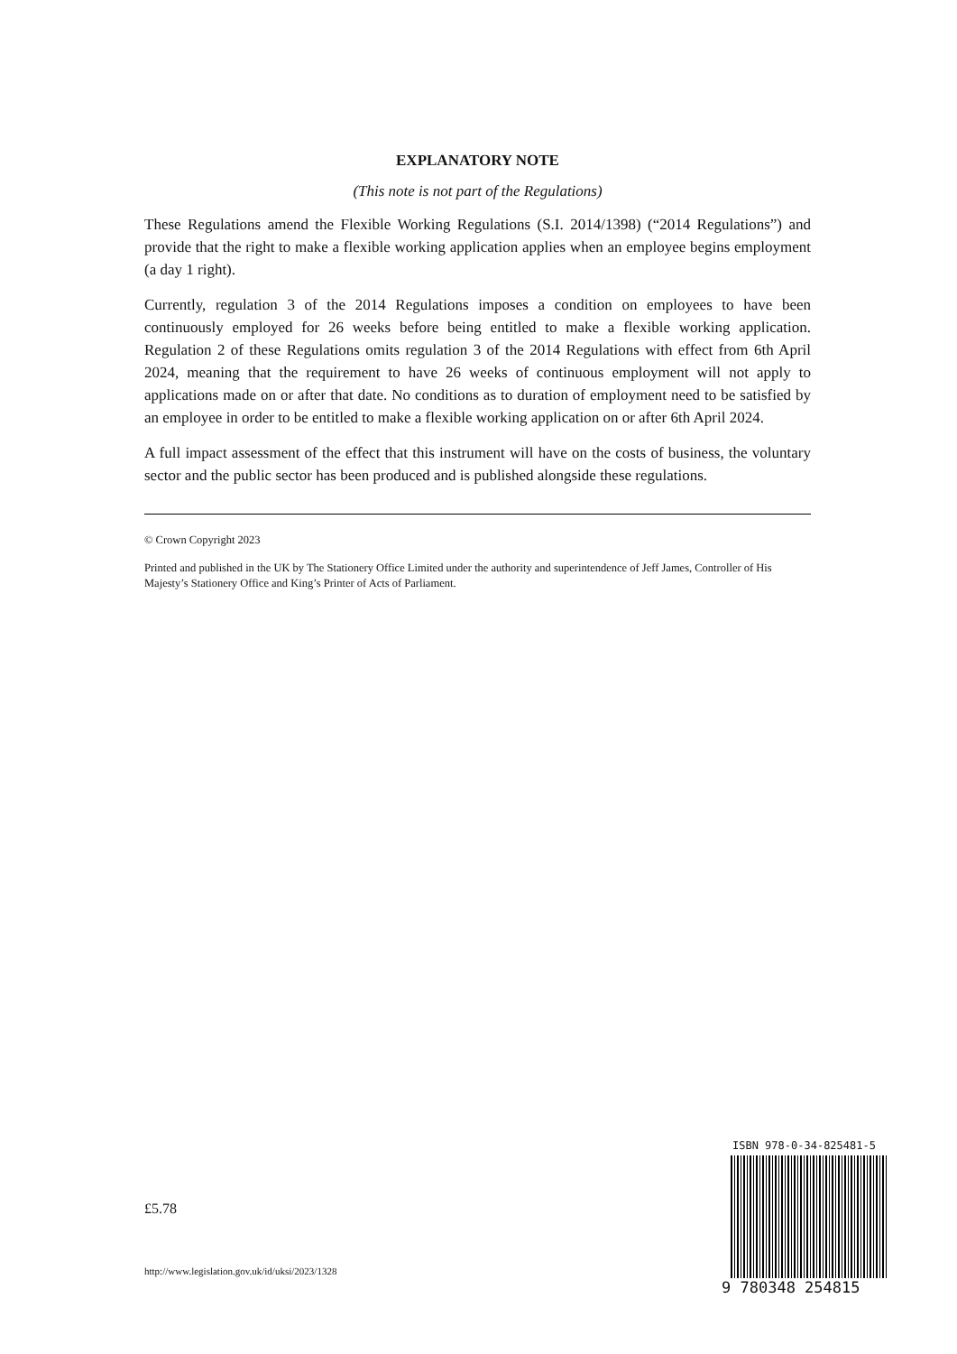EXPLANATORY NOTE
(This note is not part of the Regulations)
These Regulations amend the Flexible Working Regulations (S.I. 2014/1398) (“2014 Regulations”) and provide that the right to make a flexible working application applies when an employee begins employment (a day 1 right).
Currently, regulation 3 of the 2014 Regulations imposes a condition on employees to have been continuously employed for 26 weeks before being entitled to make a flexible working application. Regulation 2 of these Regulations omits regulation 3 of the 2014 Regulations with effect from 6th April 2024, meaning that the requirement to have 26 weeks of continuous employment will not apply to applications made on or after that date. No conditions as to duration of employment need to be satisfied by an employee in order to be entitled to make a flexible working application on or after 6th April 2024.
A full impact assessment of the effect that this instrument will have on the costs of business, the voluntary sector and the public sector has been produced and is published alongside these regulations.
© Crown Copyright 2023
Printed and published in the UK by The Stationery Office Limited under the authority and superintendence of Jeff James, Controller of His Majesty’s Stationery Office and King’s Printer of Acts of Parliament.
£5.78
http://www.legislation.gov.uk/id/uksi/2023/1328
ISBN 978-0-34-825481-5
9 780348 254815